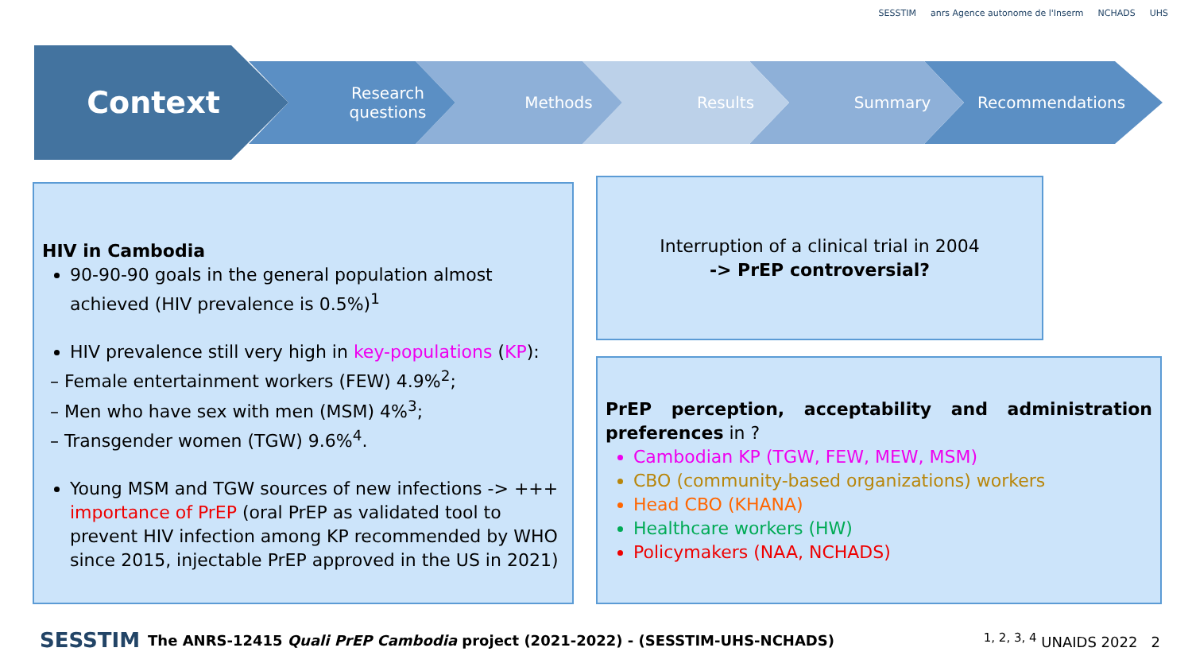SESSTIM anrs Agence autonome de l'Inserm NCHADS UHS
Context
Research
questions
Methods Results Summary Recommendations
HIV in Cambodia
90-90-90 goals in the general population almost achieved (HIV prevalence is 0.5%)<sup>1</sup>
HIV prevalence still very high in key-populations (KP):
– Female entertainment workers (FEW) 4.9%<sup>2</sup>;
– Men who have sex with men (MSM) 4%<sup>3</sup>;
– Transgender women (TGW) 9.6%<sup>4</sup>.
Young MSM and TGW sources of new infections -> +++ importance of PrEP (oral PrEP as validated tool to prevent HIV infection among KP recommended by WHO since 2015, injectable PrEP approved in the US in 2021)
Interruption of a clinical trial in 2004
-> PrEP controversial?
PrEP perception, acceptability and administration preferences in ?
Cambodian KP (TGW, FEW, MEW, MSM)
CBO (community-based organizations) workers
Head CBO (KHANA)
Healthcare workers (HW)
Policymakers (NAA, NCHADS)
SESSTIM The ANRS-12415 Quali PrEP Cambodia project (2021-2022) - (SESSTIM-UHS-NCHADS) <sup>1, 2, 3, 4</sup> UNAIDS 2022 2